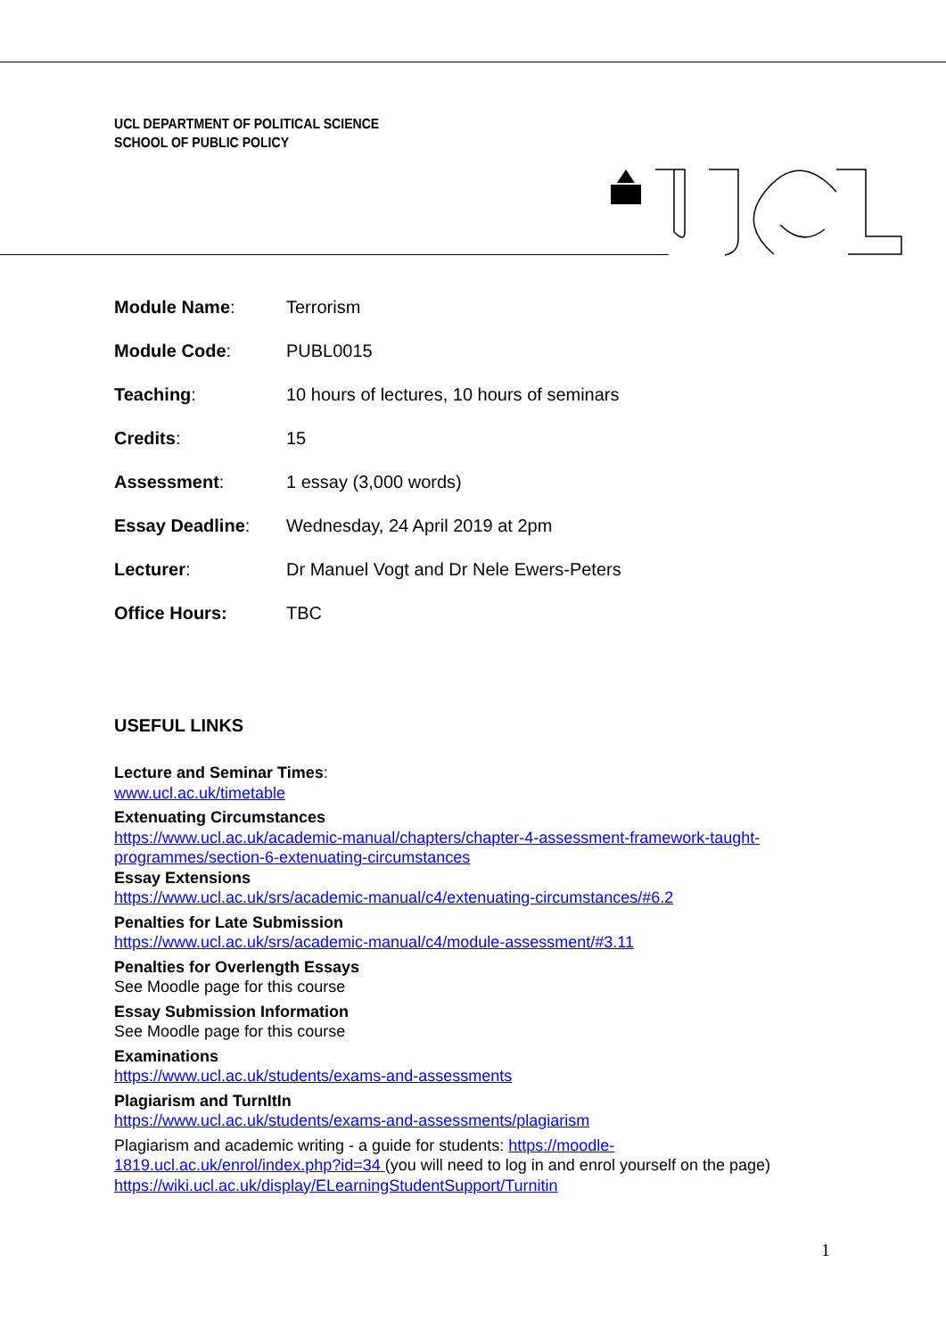UCL DEPARTMENT OF POLITICAL SCIENCE
SCHOOL OF PUBLIC POLICY
Module Name: Terrorism
Module Code: PUBL0015
Teaching:
10 hours of lectures, 10 hours of seminars
Credits: 15
Assessment: 1 essay (3,000 words)
Essay Deadline:
Wednesday, 24 April 2019 at 2pm
Lecturer:
Dr Manuel Vogt and Dr Nele Ewers-Peters
Office Hours: TBC
USEFUL LINKS
Lecture and Seminar Times:
www.ucl.ac.uk/timetable
Extenuating Circumstances
https://www.ucl.ac.uk/academic-manual/chapters/chapter-4-assessment-framework-taught-programmes/section-6-extenuating-circumstances
Essay Extensions
https://www.ucl.ac.uk/srs/academic-manual/c4/extenuating-circumstances/#6.2
Penalties for Late Submission
https://www.ucl.ac.uk/srs/academic-manual/c4/module-assessment/#3.11
Penalties for Overlength Essays
See Moodle page for this course
Essay Submission Information
See Moodle page for this course
Examinations
https://www.ucl.ac.uk/students/exams-and-assessments
Plagiarism and TurnItIn
https://www.ucl.ac.uk/students/exams-and-assessments/plagiarism
Plagiarism and academic writing - a guide for students: https://moodle-
1819.ucl.ac.uk/enrol/index.php?id=34 (you will need to log in and enrol yourself on the page)
https://wiki.ucl.ac.uk/display/ELearningStudentSupport/Turnitin
1